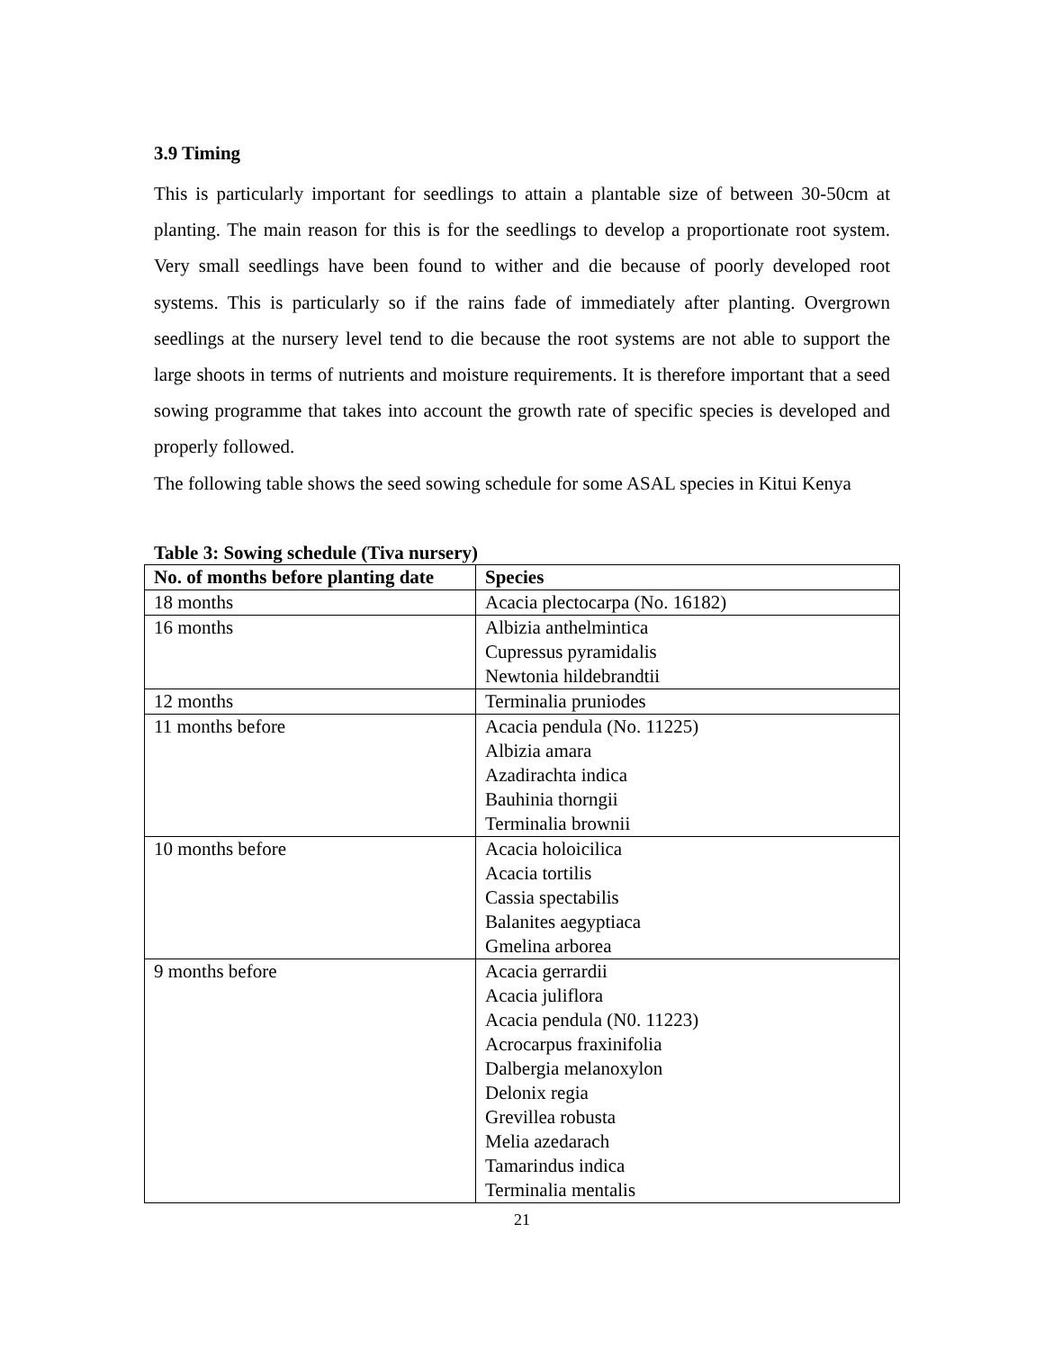3.9 Timing
This is particularly important for seedlings to attain a plantable size of between 30-50cm at planting. The main reason for this is for the seedlings to develop a proportionate root system. Very small seedlings have been found to wither and die because of poorly developed root systems. This is particularly so if the rains fade of immediately after planting. Overgrown seedlings at the nursery level tend to die because the root systems are not able to support the large shoots in terms of nutrients and moisture requirements. It is therefore important that a seed sowing programme that takes into account the growth rate of specific species is developed and properly followed.
The following table shows the seed sowing schedule for some ASAL species in Kitui Kenya
Table 3: Sowing schedule (Tiva nursery)
| No. of months before planting date | Species |
| --- | --- |
| 18 months | Acacia plectocarpa (No. 16182) |
| 16 months | Albizia anthelmintica Cupressus pyramidalis Newtonia hildebrandtii |
| 12 months | Terminalia pruniodes |
| 11 months before | Acacia pendula (No. 11225) Albizia amara Azadirachta indica Bauhinia thorngii Terminalia brownii |
| 10 months before | Acacia holoicilica Acacia tortilis Cassia spectabilis Balanites aegyptiaca Gmelina arborea |
| 9 months before | Acacia gerrardii Acacia juliflora Acacia pendula (N0. 11223) Acrocarpus fraxinifolia Dalbergia melanoxylon Delonix regia Grevillea robusta Melia azedarach Tamarindus indica Terminalia mentalis |
21